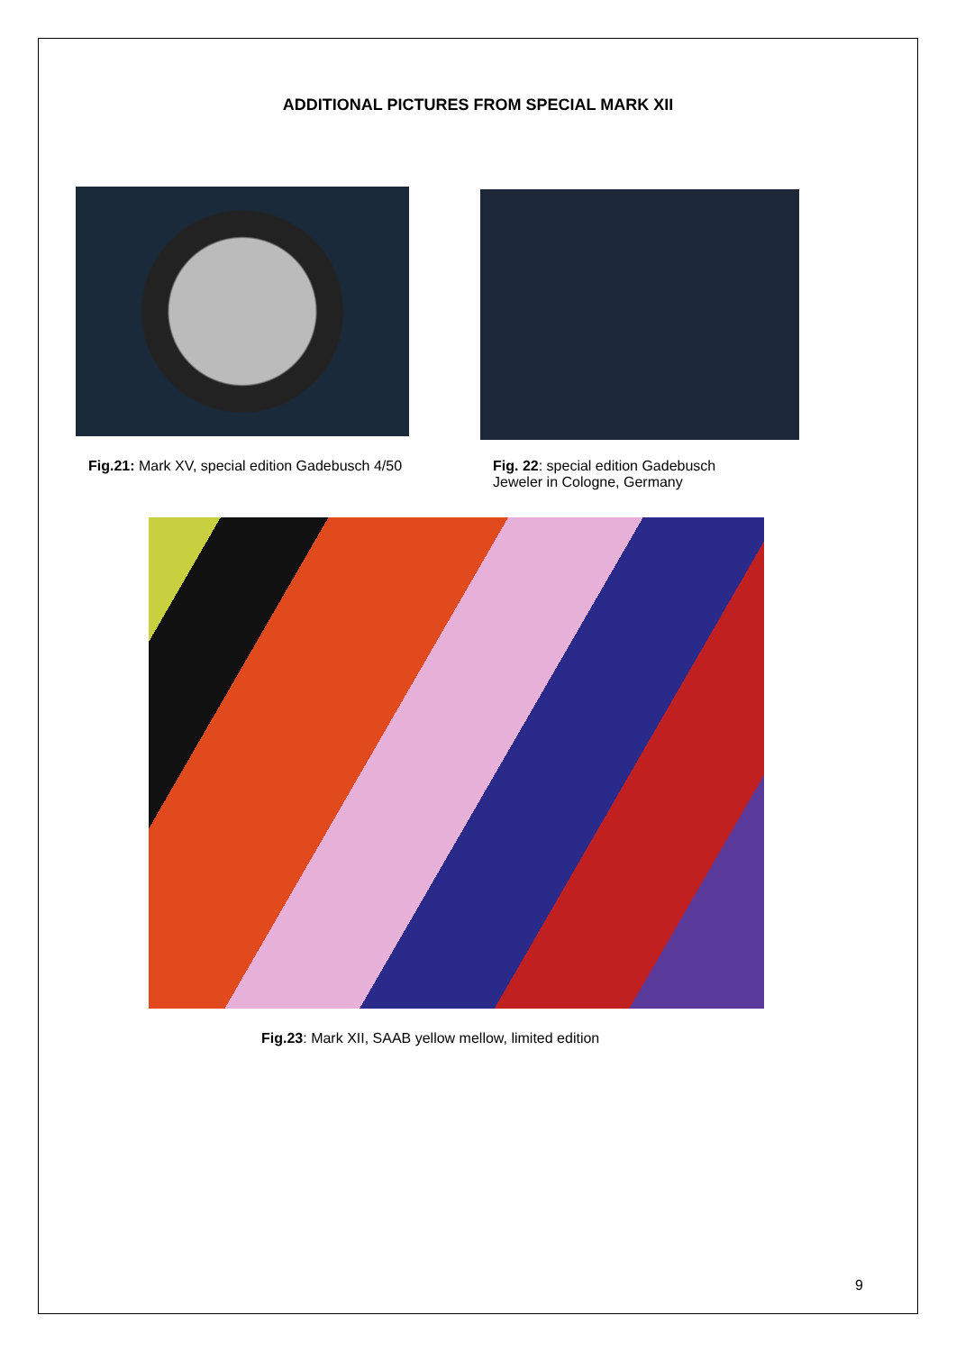ADDITIONAL PICTURES FROM SPECIAL MARK XII
Fig.21: Mark XV, special edition Gadebusch 4/50
Fig. 22: special edition Gadebusch
Jeweler in Cologne, Germany
Fig.23: Mark XII, SAAB yellow mellow, limited edition
9